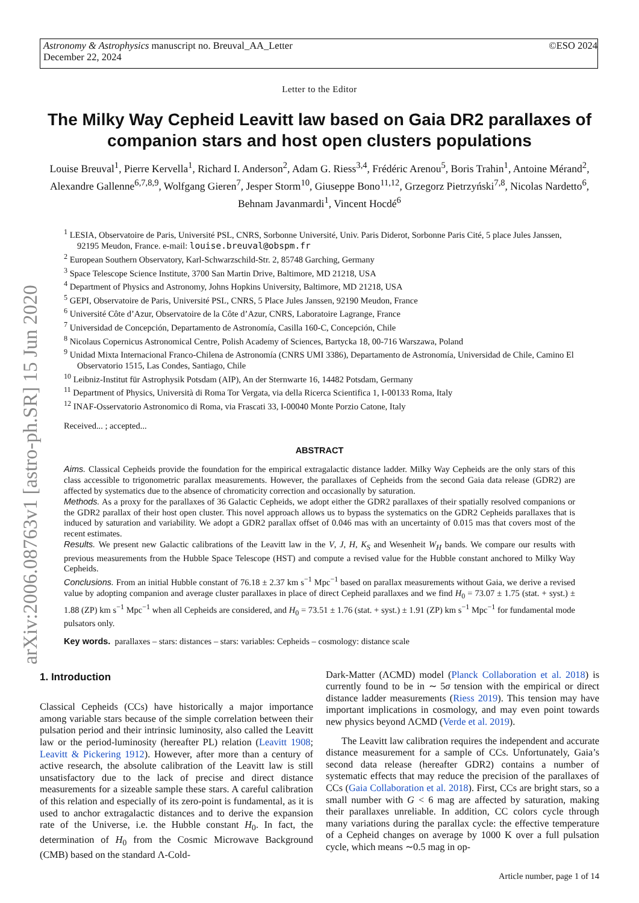arXiv:2006.08763v1 [astro-ph.SR] 15 Jun 2020
Astronomy & Astrophysics manuscript no. Breuval_AA_Letter
December 22, 2024
©ESO 2024
Letter to the Editor
The Milky Way Cepheid Leavitt law based on Gaia DR2 parallaxes of companion stars and host open clusters populations
Louise Breuval<sup>1</sup>, Pierre Kervella<sup>1</sup>, Richard I. Anderson<sup>2</sup>, Adam G. Riess<sup>3,4</sup>, Frédéric Arenou<sup>5</sup>, Boris Trahin<sup>1</sup>, Antoine Mérand<sup>2</sup>, Alexandre Gallenne<sup>6,7,8,9</sup>, Wolfgang Gieren<sup>7</sup>, Jesper Storm<sup>10</sup>, Giuseppe Bono<sup>11,12</sup>, Grzegorz Pietrzyński<sup>7,8</sup>, Nicolas Nardetto<sup>6</sup>, Behnam Javanmardi<sup>1</sup>, Vincent Hocdé<sup>6</sup>
<sup>1</sup> LESIA, Observatoire de Paris, Université PSL, CNRS, Sorbonne Université, Univ. Paris Diderot, Sorbonne Paris Cité, 5 place Jules Janssen, 92195 Meudon, France. e-mail: louise.breuval@obspm.fr
<sup>2</sup> European Southern Observatory, Karl-Schwarzschild-Str. 2, 85748 Garching, Germany
<sup>3</sup> Space Telescope Science Institute, 3700 San Martin Drive, Baltimore, MD 21218, USA
<sup>4</sup> Department of Physics and Astronomy, Johns Hopkins University, Baltimore, MD 21218, USA
<sup>5</sup> GEPI, Observatoire de Paris, Université PSL, CNRS, 5 Place Jules Janssen, 92190 Meudon, France
<sup>6</sup> Université Côte d’Azur, Observatoire de la Côte d’Azur, CNRS, Laboratoire Lagrange, France
<sup>7</sup> Universidad de Concepción, Departamento de Astronomía, Casilla 160-C, Concepción, Chile
<sup>8</sup> Nicolaus Copernicus Astronomical Centre, Polish Academy of Sciences, Bartycka 18, 00-716 Warszawa, Poland
<sup>9</sup> Unidad Mixta Internacional Franco-Chilena de Astronomía (CNRS UMI 3386), Departamento de Astronomía, Universidad de Chile, Camino El Observatorio 1515, Las Condes, Santiago, Chile
<sup>10</sup> Leibniz-Institut für Astrophysik Potsdam (AIP), An der Sternwarte 16, 14482 Potsdam, Germany
<sup>11</sup> Department of Physics, Università di Roma Tor Vergata, via della Ricerca Scientifica 1, I-00133 Roma, Italy
<sup>12</sup> INAF-Osservatorio Astronomico di Roma, via Frascati 33, I-00040 Monte Porzio Catone, Italy
Received... ; accepted...
ABSTRACT
Aims. Classical Cepheids provide the foundation for the empirical extragalactic distance ladder. Milky Way Cepheids are the only stars of this class accessible to trigonometric parallax measurements. However, the parallaxes of Cepheids from the second Gaia data release (GDR2) are affected by systematics due to the absence of chromaticity correction and occasionally by saturation.
Methods. As a proxy for the parallaxes of 36 Galactic Cepheids, we adopt either the GDR2 parallaxes of their spatially resolved companions or the GDR2 parallax of their host open cluster. This novel approach allows us to bypass the systematics on the GDR2 Cepheids parallaxes that is induced by saturation and variability. We adopt a GDR2 parallax offset of 0.046 mas with an uncertainty of 0.015 mas that covers most of the recent estimates.
Results. We present new Galactic calibrations of the Leavitt law in the V, J, H, K<sub>S</sub> and Wesenheit W<sub>H</sub> bands. We compare our results with previous measurements from the Hubble Space Telescope (HST) and compute a revised value for the Hubble constant anchored to Milky Way Cepheids.
Conclusions. From an initial Hubble constant of 76.18 ± 2.37 km s<sup>−1</sup> Mpc<sup>−1</sup> based on parallax measurements without Gaia, we derive a revised value by adopting companion and average cluster parallaxes in place of direct Cepheid parallaxes and we find H<sub>0</sub> = 73.07 ± 1.75 (stat. + syst.) ± 1.88 (ZP) km s<sup>−1</sup> Mpc<sup>−1</sup> when all Cepheids are considered, and H<sub>0</sub> = 73.51 ± 1.76 (stat. + syst.) ± 1.91 (ZP) km s<sup>−1</sup> Mpc<sup>−1</sup> for fundamental mode pulsators only.
Key words. parallaxes – stars: distances – stars: variables: Cepheids – cosmology: distance scale
1. Introduction
Classical Cepheids (CCs) have historically a major importance among variable stars because of the simple correlation between their pulsation period and their intrinsic luminosity, also called the Leavitt law or the period-luminosity (hereafter PL) relation (Leavitt 1908; Leavitt & Pickering 1912). However, after more than a century of active research, the absolute calibration of the Leavitt law is still unsatisfactory due to the lack of precise and direct distance measurements for a sizeable sample these stars. A careful calibration of this relation and especially of its zero-point is fundamental, as it is used to anchor extragalactic distances and to derive the expansion rate of the Universe, i.e. the Hubble constant H<sub>0</sub>. In fact, the determination of H<sub>0</sub> from the Cosmic Microwave Background (CMB) based on the standard Λ-Cold-
Dark-Matter (ΛCMD) model (Planck Collaboration et al. 2018) is currently found to be in ∼ 5σ tension with the empirical or direct distance ladder measurements (Riess 2019). This tension may have important implications in cosmology, and may even point towards new physics beyond ΛCMD (Verde et al. 2019).
The Leavitt law calibration requires the independent and accurate distance measurement for a sample of CCs. Unfortunately, Gaia’s second data release (hereafter GDR2) contains a number of systematic effects that may reduce the precision of the parallaxes of CCs (Gaia Collaboration et al. 2018). First, CCs are bright stars, so a small number with G < 6 mag are affected by saturation, making their parallaxes unreliable. In addition, CC colors cycle through many variations during the parallax cycle: the effective temperature of a Cepheid changes on average by 1000 K over a full pulsation cycle, which means ∼0.5 mag in op-
Article number, page 1 of 14